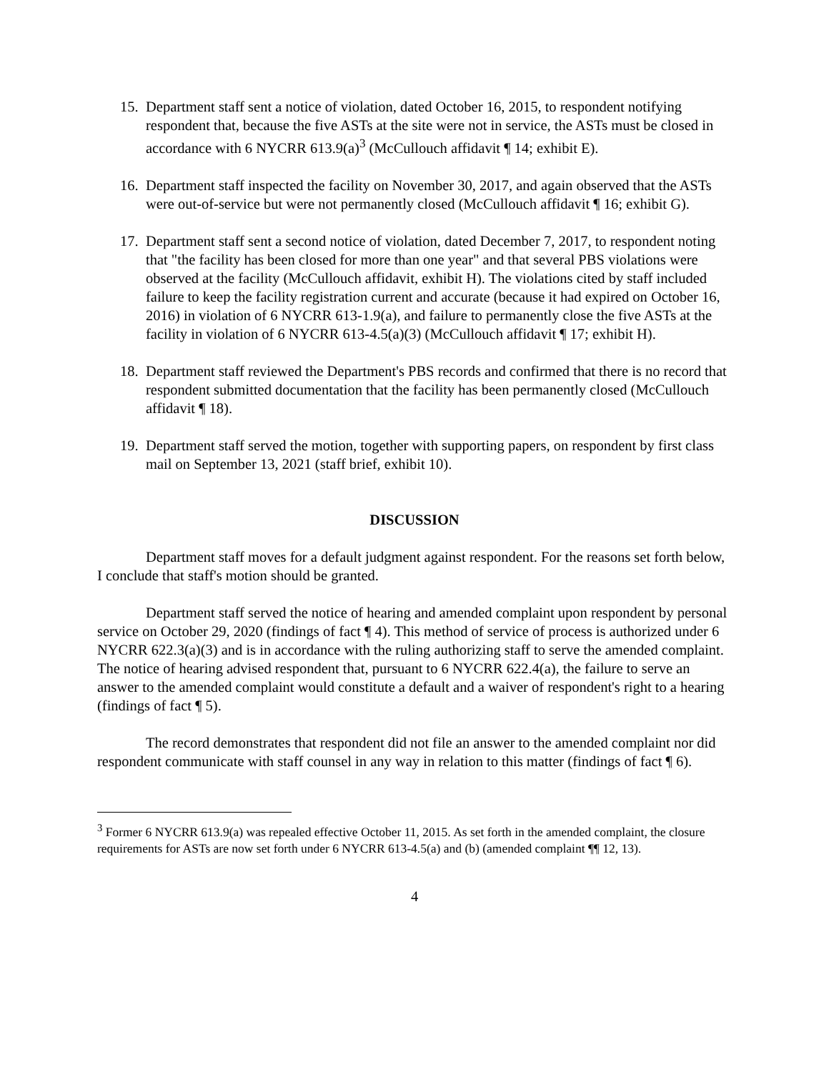15. Department staff sent a notice of violation, dated October 16, 2015, to respondent notifying respondent that, because the five ASTs at the site were not in service, the ASTs must be closed in accordance with 6 NYCRR 613.9(a)<sup>3</sup> (McCullouch affidavit ¶ 14; exhibit E).
16. Department staff inspected the facility on November 30, 2017, and again observed that the ASTs were out-of-service but were not permanently closed (McCullouch affidavit ¶ 16; exhibit G).
17. Department staff sent a second notice of violation, dated December 7, 2017, to respondent noting that "the facility has been closed for more than one year" and that several PBS violations were observed at the facility (McCullouch affidavit, exhibit H). The violations cited by staff included failure to keep the facility registration current and accurate (because it had expired on October 16, 2016) in violation of 6 NYCRR 613-1.9(a), and failure to permanently close the five ASTs at the facility in violation of 6 NYCRR 613-4.5(a)(3) (McCullouch affidavit ¶ 17; exhibit H).
18. Department staff reviewed the Department's PBS records and confirmed that there is no record that respondent submitted documentation that the facility has been permanently closed (McCullouch affidavit ¶ 18).
19. Department staff served the motion, together with supporting papers, on respondent by first class mail on September 13, 2021 (staff brief, exhibit 10).
DISCUSSION
Department staff moves for a default judgment against respondent. For the reasons set forth below, I conclude that staff's motion should be granted.
Department staff served the notice of hearing and amended complaint upon respondent by personal service on October 29, 2020 (findings of fact ¶ 4). This method of service of process is authorized under 6 NYCRR 622.3(a)(3) and is in accordance with the ruling authorizing staff to serve the amended complaint. The notice of hearing advised respondent that, pursuant to 6 NYCRR 622.4(a), the failure to serve an answer to the amended complaint would constitute a default and a waiver of respondent's right to a hearing (findings of fact ¶ 5).
The record demonstrates that respondent did not file an answer to the amended complaint nor did respondent communicate with staff counsel in any way in relation to this matter (findings of fact ¶ 6).
<sup>3</sup> Former 6 NYCRR 613.9(a) was repealed effective October 11, 2015. As set forth in the amended complaint, the closure requirements for ASTs are now set forth under 6 NYCRR 613-4.5(a) and (b) (amended complaint ¶¶ 12, 13).
4